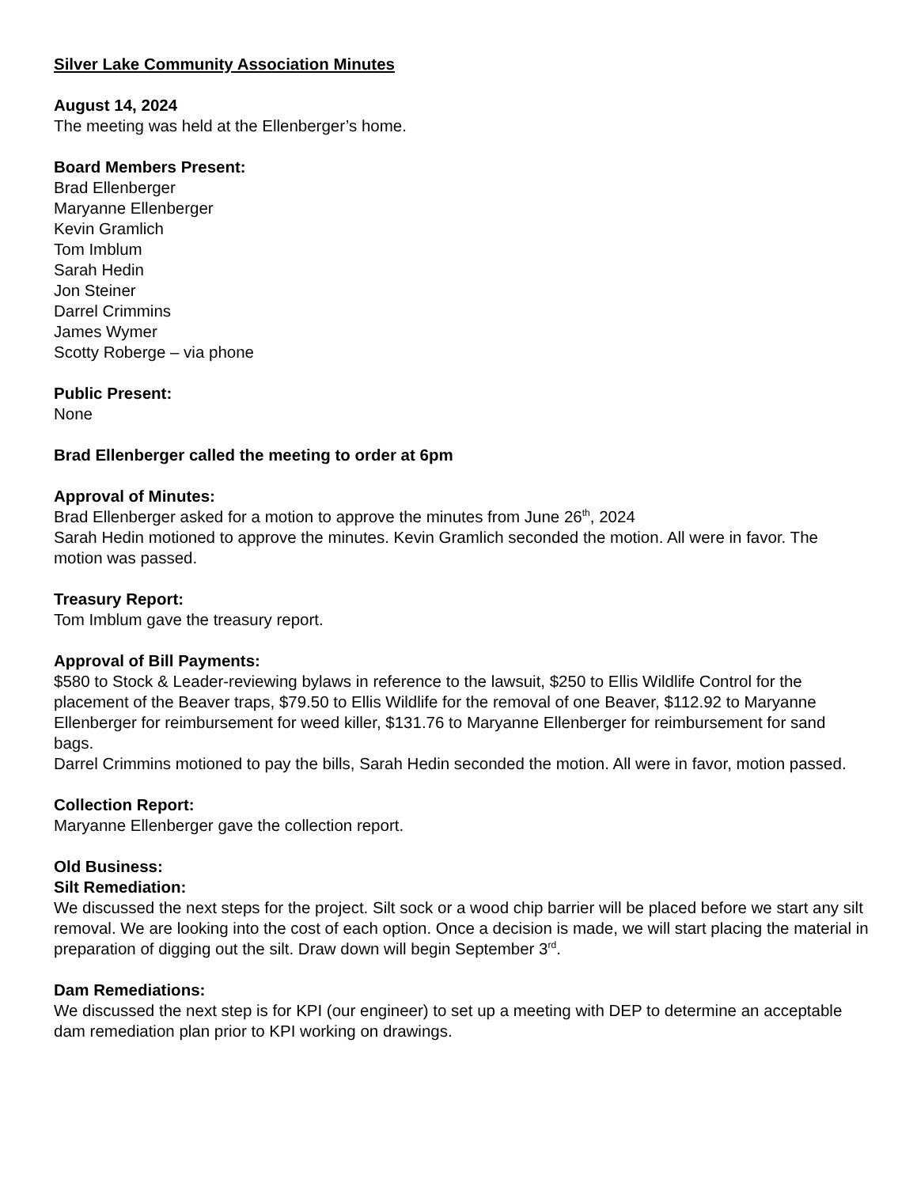Silver Lake Community Association Minutes
August 14, 2024
The meeting was held at the Ellenberger’s home.
Board Members Present:
Brad Ellenberger
Maryanne Ellenberger
Kevin Gramlich
Tom Imblum
Sarah Hedin
Jon Steiner
Darrel Crimmins
James Wymer
Scotty Roberge – via phone
Public Present:
None
Brad Ellenberger called the meeting to order at 6pm
Approval of Minutes:
Brad Ellenberger asked for a motion to approve the minutes from June 26<sup>th</sup>, 2024
Sarah Hedin motioned to approve the minutes. Kevin Gramlich seconded the motion. All were in favor. The motion was passed.
Treasury Report:
Tom Imblum gave the treasury report.
Approval of Bill Payments:
$580 to Stock & Leader-reviewing bylaws in reference to the lawsuit, $250 to Ellis Wildlife Control for the placement of the Beaver traps, $79.50 to Ellis Wildlife for the removal of one Beaver, $112.92 to Maryanne Ellenberger for reimbursement for weed killer, $131.76 to Maryanne Ellenberger for reimbursement for sand bags.
Darrel Crimmins motioned to pay the bills, Sarah Hedin seconded the motion. All were in favor, motion passed.
Collection Report:
Maryanne Ellenberger gave the collection report.
Old Business:
Silt Remediation:
We discussed the next steps for the project. Silt sock or a wood chip barrier will be placed before we start any silt removal. We are looking into the cost of each option. Once a decision is made, we will start placing the material in preparation of digging out the silt. Draw down will begin September 3<sup>rd</sup>.
Dam Remediations:
We discussed the next step is for KPI (our engineer) to set up a meeting with DEP to determine an acceptable dam remediation plan prior to KPI working on drawings.